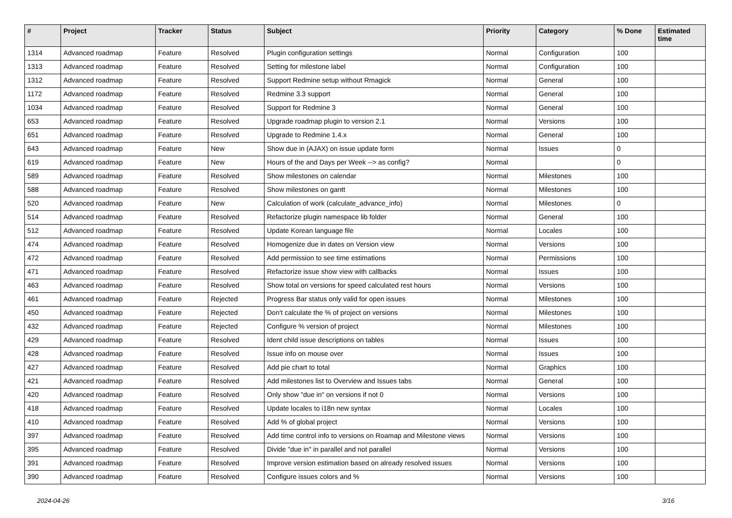| # | Project | Tracker | Status | Subject | Priority | Category | % Done | Estimated time |
| --- | --- | --- | --- | --- | --- | --- | --- | --- |
| 1314 | Advanced roadmap | Feature | Resolved | Plugin configuration settings | Normal | Configuration | 100 | |
| 1313 | Advanced roadmap | Feature | Resolved | Setting for milestone label | Normal | Configuration | 100 | |
| 1312 | Advanced roadmap | Feature | Resolved | Support Redmine setup without Rmagick | Normal | General | 100 | |
| 1172 | Advanced roadmap | Feature | Resolved | Redmine 3.3 support | Normal | General | 100 | |
| 1034 | Advanced roadmap | Feature | Resolved | Support for Redmine 3 | Normal | General | 100 | |
| 653 | Advanced roadmap | Feature | Resolved | Upgrade roadmap plugin to version 2.1 | Normal | Versions | 100 | |
| 651 | Advanced roadmap | Feature | Resolved | Upgrade to Redmine 1.4.x | Normal | General | 100 | |
| 643 | Advanced roadmap | Feature | New | Show due in (AJAX) on issue update form | Normal | Issues | 0 | |
| 619 | Advanced roadmap | Feature | New | Hours of the and Days per Week --> as config? | Normal | | 0 | |
| 589 | Advanced roadmap | Feature | Resolved | Show milestones on calendar | Normal | Milestones | 100 | |
| 588 | Advanced roadmap | Feature | Resolved | Show milestones on gantt | Normal | Milestones | 100 | |
| 520 | Advanced roadmap | Feature | New | Calculation of work (calculate_advance_info) | Normal | Milestones | 0 | |
| 514 | Advanced roadmap | Feature | Resolved | Refactorize plugin namespace lib folder | Normal | General | 100 | |
| 512 | Advanced roadmap | Feature | Resolved | Update Korean language file | Normal | Locales | 100 | |
| 474 | Advanced roadmap | Feature | Resolved | Homogenize due in dates on Version view | Normal | Versions | 100 | |
| 472 | Advanced roadmap | Feature | Resolved | Add permission to see time estimations | Normal | Permissions | 100 | |
| 471 | Advanced roadmap | Feature | Resolved | Refactorize issue show view with callbacks | Normal | Issues | 100 | |
| 463 | Advanced roadmap | Feature | Resolved | Show total on versions for speed calculated rest hours | Normal | Versions | 100 | |
| 461 | Advanced roadmap | Feature | Rejected | Progress Bar status only valid for open issues | Normal | Milestones | 100 | |
| 450 | Advanced roadmap | Feature | Rejected | Don't calculate the % of project on versions | Normal | Milestones | 100 | |
| 432 | Advanced roadmap | Feature | Rejected | Configure % version of project | Normal | Milestones | 100 | |
| 429 | Advanced roadmap | Feature | Resolved | Ident child issue descriptions on tables | Normal | Issues | 100 | |
| 428 | Advanced roadmap | Feature | Resolved | Issue info on mouse over | Normal | Issues | 100 | |
| 427 | Advanced roadmap | Feature | Resolved | Add pie chart to total | Normal | Graphics | 100 | |
| 421 | Advanced roadmap | Feature | Resolved | Add milestones list to Overview and Issues tabs | Normal | General | 100 | |
| 420 | Advanced roadmap | Feature | Resolved | Only show "due in" on versions if not 0 | Normal | Versions | 100 | |
| 418 | Advanced roadmap | Feature | Resolved | Update locales to i18n new syntax | Normal | Locales | 100 | |
| 410 | Advanced roadmap | Feature | Resolved | Add % of global project | Normal | Versions | 100 | |
| 397 | Advanced roadmap | Feature | Resolved | Add time control info to versions on Roamap and Milestone views | Normal | Versions | 100 | |
| 395 | Advanced roadmap | Feature | Resolved | Divide "due in" in parallel and not parallel | Normal | Versions | 100 | |
| 391 | Advanced roadmap | Feature | Resolved | Improve version estimation based on already resolved issues | Normal | Versions | 100 | |
| 390 | Advanced roadmap | Feature | Resolved | Configure issues colors and % | Normal | Versions | 100 | |
2024-04-26 3/16